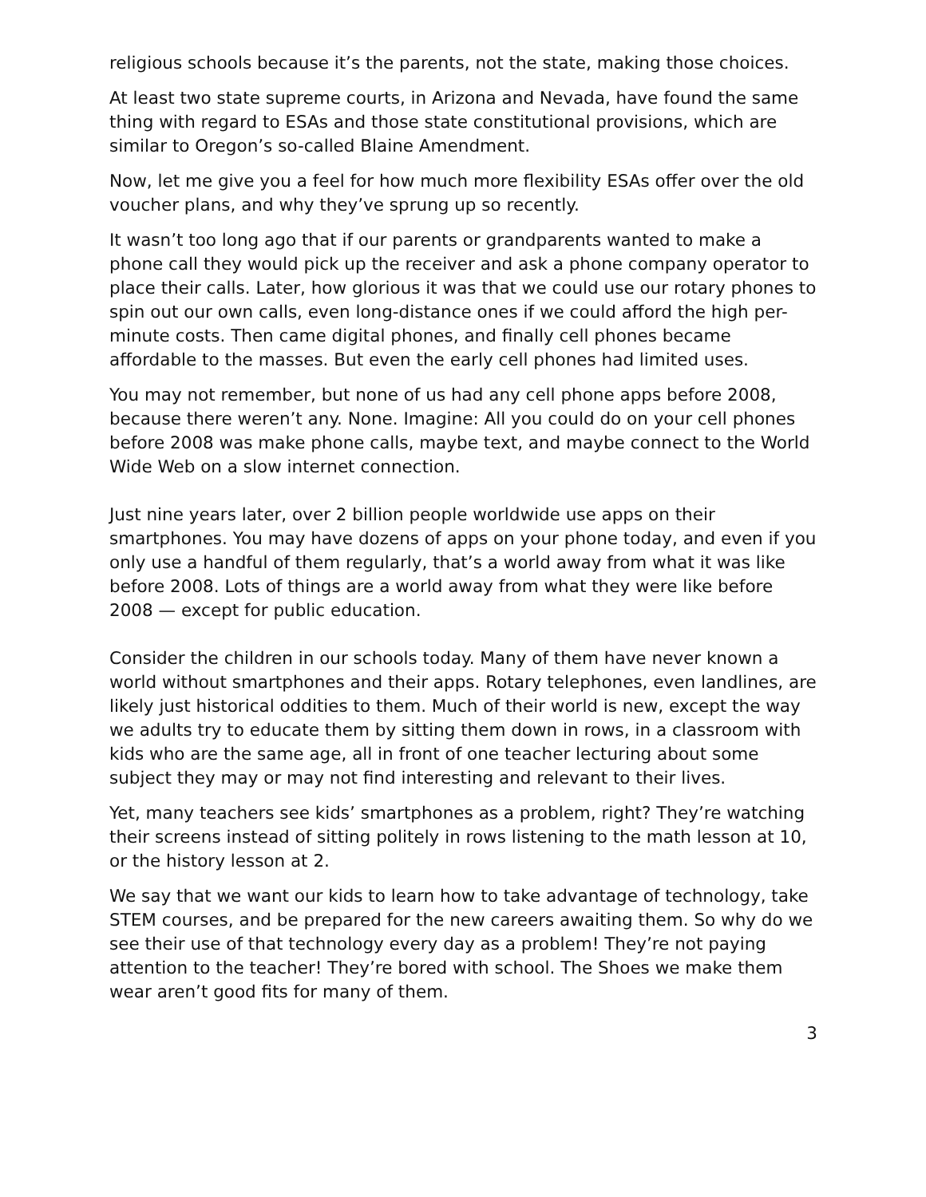religious schools because it’s the parents, not the state, making those choices.
At least two state supreme courts, in Arizona and Nevada, have found the same thing with regard to ESAs and those state constitutional provisions, which are similar to Oregon’s so-called Blaine Amendment.
Now, let me give you a feel for how much more flexibility ESAs offer over the old voucher plans, and why they’ve sprung up so recently.
It wasn’t too long ago that if our parents or grandparents wanted to make a phone call they would pick up the receiver and ask a phone company operator to place their calls. Later, how glorious it was that we could use our rotary phones to spin out our own calls, even long-distance ones if we could afford the high per-minute costs. Then came digital phones, and finally cell phones became affordable to the masses. But even the early cell phones had limited uses.
You may not remember, but none of us had any cell phone apps before 2008, because there weren’t any. None. Imagine: All you could do on your cell phones before 2008 was make phone calls, maybe text, and maybe connect to the World Wide Web on a slow internet connection.
Just nine years later, over 2 billion people worldwide use apps on their smartphones. You may have dozens of apps on your phone today, and even if you only use a handful of them regularly, that’s a world away from what it was like before 2008. Lots of things are a world away from what they were like before 2008 — except for public education.
Consider the children in our schools today. Many of them have never known a world without smartphones and their apps. Rotary telephones, even landlines, are likely just historical oddities to them. Much of their world is new, except the way we adults try to educate them by sitting them down in rows, in a classroom with kids who are the same age, all in front of one teacher lecturing about some subject they may or may not find interesting and relevant to their lives.
Yet, many teachers see kids’ smartphones as a problem, right? They’re watching their screens instead of sitting politely in rows listening to the math lesson at 10, or the history lesson at 2.
We say that we want our kids to learn how to take advantage of technology, take STEM courses, and be prepared for the new careers awaiting them. So why do we see their use of that technology every day as a problem! They’re not paying attention to the teacher! They’re bored with school. The Shoes we make them wear aren’t good fits for many of them.
3